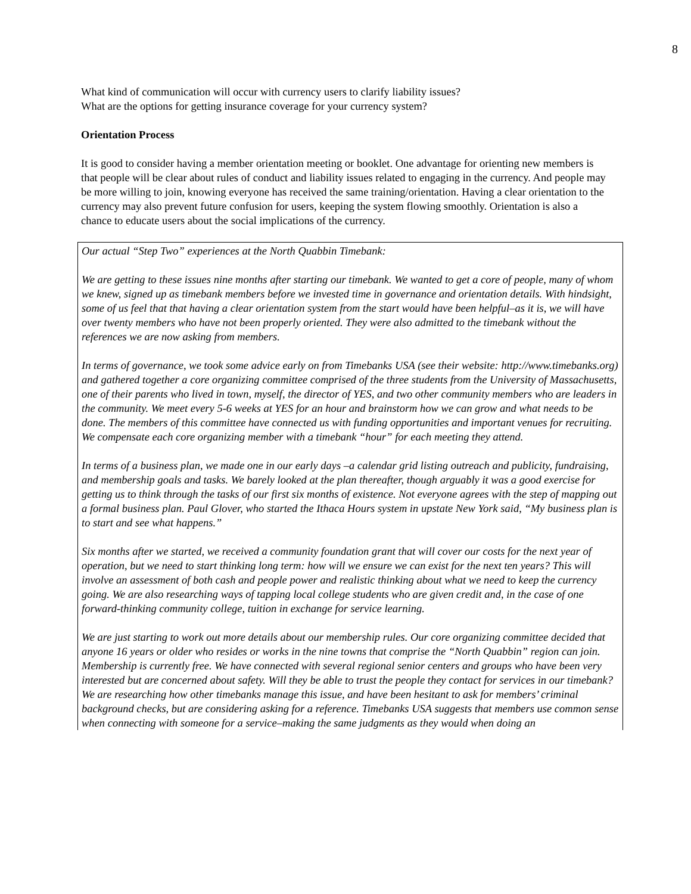8
What kind of communication will occur with currency users to clarify liability issues?
What are the options for getting insurance coverage for your currency system?
Orientation Process
It is good to consider having a member orientation meeting or booklet. One advantage for orienting new members is that people will be clear about rules of conduct and liability issues related to engaging in the currency. And people may be more willing to join, knowing everyone has received the same training/orientation. Having a clear orientation to the currency may also prevent future confusion for users, keeping the system flowing smoothly. Orientation is also a chance to educate users about the social implications of the currency.
Our actual “Step Two” experiences at the North Quabbin Timebank:
We are getting to these issues nine months after starting our timebank. We wanted to get a core of people, many of whom we knew, signed up as timebank members before we invested time in governance and orientation details. With hindsight, some of us feel that that having a clear orientation system from the start would have been helpful–as it is, we will have over twenty members who have not been properly oriented. They were also admitted to the timebank without the references we are now asking from members.
In terms of governance, we took some advice early on from Timebanks USA (see their website: http://www.timebanks.org) and gathered together a core organizing committee comprised of the three students from the University of Massachusetts, one of their parents who lived in town, myself, the director of YES, and two other community members who are leaders in the community. We meet every 5-6 weeks at YES for an hour and brainstorm how we can grow and what needs to be done. The members of this committee have connected us with funding opportunities and important venues for recruiting. We compensate each core organizing member with a timebank “hour” for each meeting they attend.
In terms of a business plan, we made one in our early days –a calendar grid listing outreach and publicity, fundraising, and membership goals and tasks. We barely looked at the plan thereafter, though arguably it was a good exercise for getting us to think through the tasks of our first six months of existence. Not everyone agrees with the step of mapping out a formal business plan. Paul Glover, who started the Ithaca Hours system in upstate New York said, “My business plan is to start and see what happens.”
Six months after we started, we received a community foundation grant that will cover our costs for the next year of operation, but we need to start thinking long term: how will we ensure we can exist for the next ten years? This will involve an assessment of both cash and people power and realistic thinking about what we need to keep the currency going. We are also researching ways of tapping local college students who are given credit and, in the case of one forward-thinking community college, tuition in exchange for service learning.
We are just starting to work out more details about our membership rules. Our core organizing committee decided that anyone 16 years or older who resides or works in the nine towns that comprise the “North Quabbin” region can join. Membership is currently free. We have connected with several regional senior centers and groups who have been very interested but are concerned about safety. Will they be able to trust the people they contact for services in our timebank? We are researching how other timebanks manage this issue, and have been hesitant to ask for members’ criminal background checks, but are considering asking for a reference. Timebanks USA suggests that members use common sense when connecting with someone for a service–making the same judgments as they would when doing an